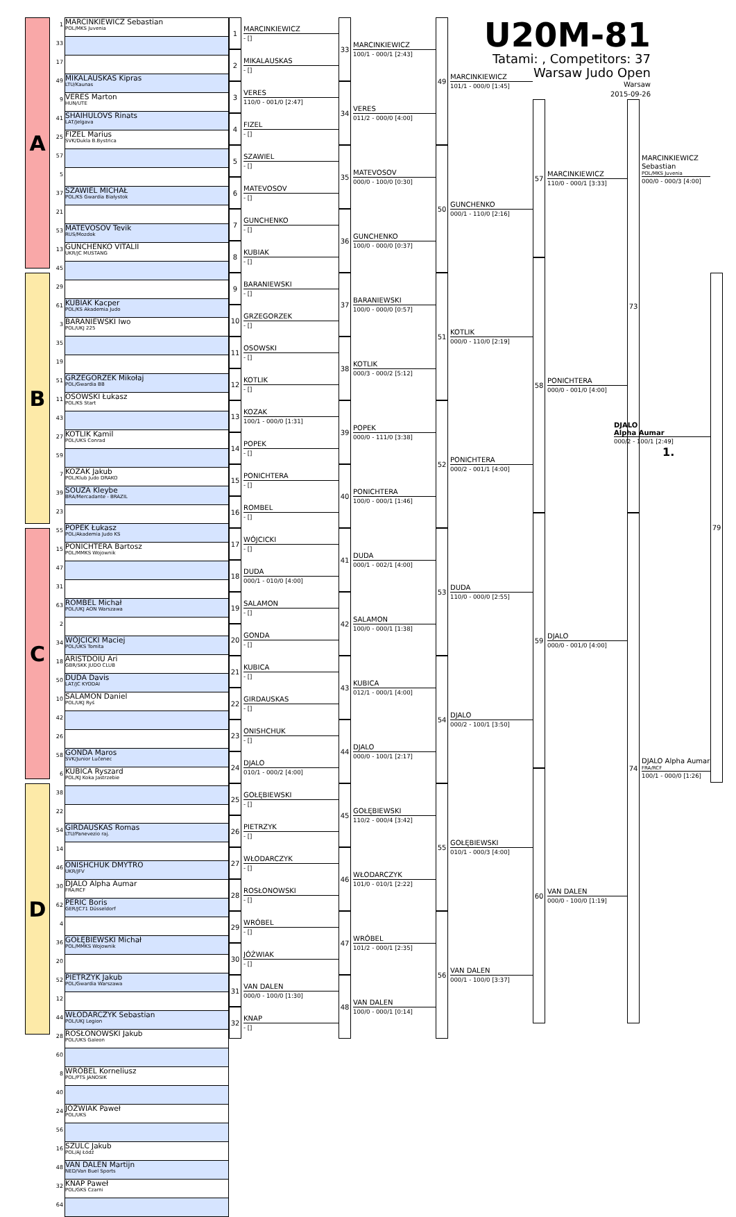A
B
C
D
| 1 | MARCINKIEWICZ Sebastian POL/MKS Juvenia |
| 33 | |
| 17 | |
| 49 | MIKALAUSKAS Kipras LTU/Kaunas |
| 9 | VERES Marton HUN/UTE |
| 41 | SHAIHULOVS Rinats LAT/Jelgava |
| 25 | FIZEL Marius SVK/Dukla B.Bystrica |
| 57 | |
| 5 | |
| 37 | SZAWIEL MICHAŁ POL/KS Gwardia Białystok |
| 21 | |
| 53 | MATEVOSOV Tevik RUS/Mozdok |
| 13 | GUNCHENKO VITALII UKR/JC MUSTANG |
| 45 | |
| 29 | |
| 61 | KUBIAK Kacper POL/KS Akademia Judo |
| 3 | BARANIEWSKI Iwo POL/UKJ 225 |
| 35 | |
| 19 | |
| 51 | GRZEGORZEK Mikołaj POL/Gwardia BB |
| 11 | OSOWSKI Łukasz POL/KS Start |
| 43 | |
| 27 | KOTLIK Kamil POL/UKS Conrad |
| 59 | |
| 7 | KOZAK Jakub POL/Klub Judo DRAKO |
| 39 | SOUZA Kleybe BRA/Mercadante - BRAZIL |
| 23 | |
| 55 | POPEK Łukasz POL/Akademia Judo KS |
| 15 | PONICHTERA Bartosz POL/MMKS Wojownik |
| 47 | |
| 31 | |
| 63 | ROMBEL Michał POL/UKJ AON Warszawa |
| 2 | |
| 34 | WÓJCICKI Maciej POL/UKS Tomita |
| 18 | ARISTDOIU Ari GBR/SKK JUDO CLUB |
| 50 | DUDA Davis LAT/JC KYODAI |
| 10 | SALAMON Daniel POL/UKJ Ryś |
| 42 | |
| 26 | |
| 58 | GONDA Maros SVK/Junior Lučenec |
| 6 | KUBICA Ryszard POL/KJ Koka Jastrzebie |
| 38 | |
| 22 | |
| 54 | GIRDAUSKAS Romas LTU/Panevezio raj. |
| 14 | |
| 46 | ONISHCHUK DMYTRO UKR/JFV |
| 30 | DJALO Alpha Aumar FRA/RCF |
| 62 | PERIC Boris GER/JC71 Düsseldorf |
| 4 | |
| 36 | GOŁĘBIEWSKI Michał POL/MMKS Wojownik |
| 20 | |
| 52 | PIETRZYK Jakub POL/Gwardia Warszawa |
| 12 | |
| 44 | WŁODARCZYK Sebastian POL/UKJ Legion |
| 28 | ROSŁONOWSKI Jakub POL/UKS Galeon |
| 60 | |
| 8 | WRÓBEL Korneliusz POL/PTS JANOSIK |
| 40 | |
| 24 | JÓŹWIAK Paweł POL/UKS |
| 56 | |
| 16 | SZULC Jakub POL/AJ Łódź |
| 48 | VAN DALEN Martijn NED/Van Buel Sports |
| 32 | KNAP Paweł POL/GKS Czarni |
| 64 | |
1
MARCINKIEWICZ
- []
2
MIKALAUSKAS
- []
3
VERES
110/0 - 001/0 [2:47]
4
FIZEL
- []
5
SZAWIEL
- []
6
MATEVOSOV
- []
7
GUNCHENKO
- []
8
KUBIAK
- []
9
BARANIEWSKI
- []
10
GRZEGORZEK
- []
11
OSOWSKI
- []
12
KOTLIK
- []
13
KOZAK
100/1 - 000/0 [1:31]
14
POPEK
- []
15
PONICHTERA
- []
16
ROMBEL
- []
17
WÓJCICKI
- []
18
DUDA
000/1 - 010/0 [4:00]
19
SALAMON
- []
20
GONDA
- []
21
KUBICA
- []
22
GIRDAUSKAS
- []
23
ONISHCHUK
- []
24
DJALO
010/1 - 000/2 [4:00]
25
GOŁĘBIEWSKI
- []
26
PIETRZYK
- []
27
WŁODARCZYK
- []
28
ROSŁONOWSKI
- []
29
WRÓBEL
- []
30
JÓŹWIAK
- []
31
VAN DALEN
000/0 - 100/0 [1:30]
32
KNAP
- []
33
MARCINKIEWICZ
100/1 - 000/1 [2:43]
34
VERES
011/2 - 000/0 [4:00]
35
MATEVOSOV
000/0 - 100/0 [0:30]
36
GUNCHENKO
100/0 - 000/0 [0:37]
37
BARANIEWSKI
100/0 - 000/0 [0:57]
38
KOTLIK
000/3 - 000/2 [5:12]
39
POPEK
000/0 - 111/0 [3:38]
40
PONICHTERA
100/0 - 000/1 [1:46]
41
DUDA
000/1 - 002/1 [4:00]
42
SALAMON
100/0 - 000/1 [1:38]
43
KUBICA
012/1 - 000/1 [4:00]
44
DJALO
000/0 - 100/1 [2:17]
45
GOŁĘBIEWSKI
110/2 - 000/4 [3:42]
46
WŁODARCZYK
101/0 - 010/1 [2:22]
47
WRÓBEL
101/2 - 000/1 [2:35]
48
VAN DALEN
100/0 - 000/1 [0:14]
49
MARCINKIEWICZ
101/1 - 000/0 [1:45]
50
GUNCHENKO
000/1 - 110/0 [2:16]
51
KOTLIK
000/0 - 110/0 [2:19]
52
PONICHTERA
000/2 - 001/1 [4:00]
53
DUDA
110/0 - 000/0 [2:55]
54
DJALO
000/2 - 100/1 [3:50]
55
GOŁĘBIEWSKI
010/1 - 000/3 [4:00]
56
VAN DALEN
000/1 - 100/0 [3:37]
U20M-81
Tatami: , Competitors: 37
Warsaw Judo Open
Warsaw
2015-09-26
57
MARCINKIEWICZ
110/0 - 000/1 [3:33]
58
PONICHTERA
000/0 - 001/0 [4:00]
59
DJALO
000/0 - 001/0 [4:00]
60
VAN DALEN
000/0 - 100/0 [1:19]
73
MARCINKIEWICZ Sebastian
POL/MKS Juvenia
000/0 - 000/3 [4:00]
DJALO
Alpha Aumar
000/2 - 100/1 [2:49]
1.
74
DJALO Alpha Aumar
FRA/RCF
100/1 - 000/0 [1:26]
79